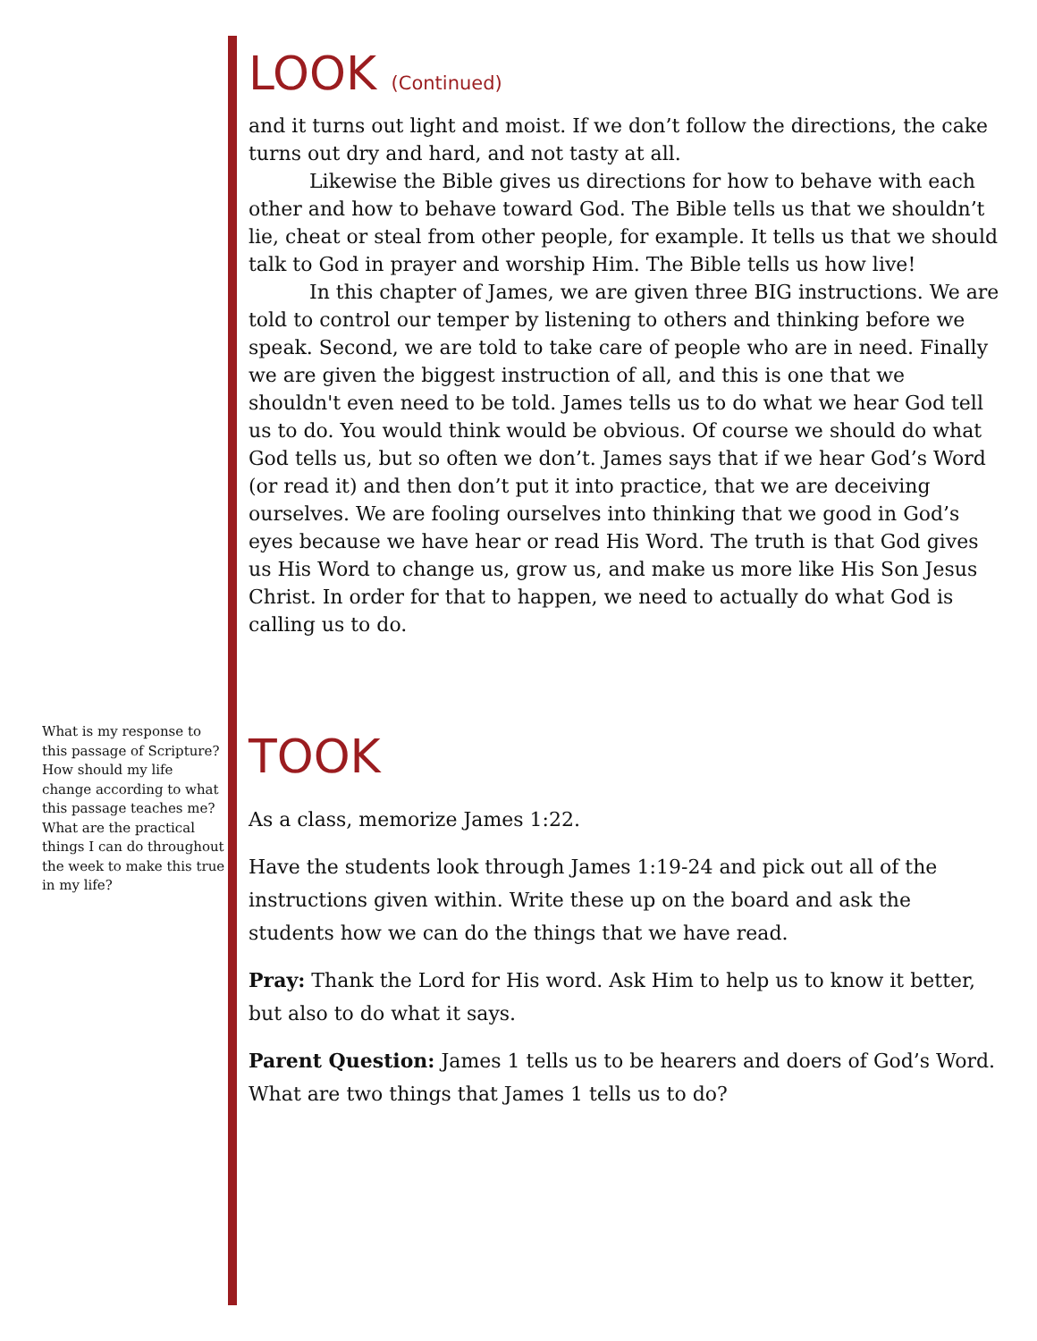LOOK (Continued)
and it turns out light and moist. If we don’t follow the directions, the cake turns out dry and hard, and not tasty at all.
Likewise the Bible gives us directions for how to behave with each other and how to behave toward God. The Bible tells us that we shouldn’t lie, cheat or steal from other people, for example. It tells us that we should talk to God in prayer and worship Him. The Bible tells us how live!
In this chapter of James, we are given three BIG instructions. We are told to control our temper by listening to others and thinking before we speak. Second, we are told to take care of people who are in need. Finally we are given the biggest instruction of all, and this is one that we shouldn't even need to be told. James tells us to do what we hear God tell us to do. You would think would be obvious. Of course we should do what God tells us, but so often we don’t. James says that if we hear God’s Word (or read it) and then don’t put it into practice, that we are deceiving ourselves. We are fooling ourselves into thinking that we good in God’s eyes because we have hear or read His Word. The truth is that God gives us His Word to change us, grow us, and make us more like His Son Jesus Christ. In order for that to happen, we need to actually do what God is calling us to do.
TOOK
As a class, memorize James 1:22.
Have the students look through James 1:19-24 and pick out all of the instructions given within. Write these up on the board and ask the students how we can do the things that we have read.
Pray: Thank the Lord for His word. Ask Him to help us to know it better, but also to do what it says.
Parent Question: James 1 tells us to be hearers and doers of God’s Word. What are two things that James 1 tells us to do?
What is my response to this passage of Scripture? How should my life change according to what this passage teaches me? What are the practical things I can do throughout the week to make this true in my life?